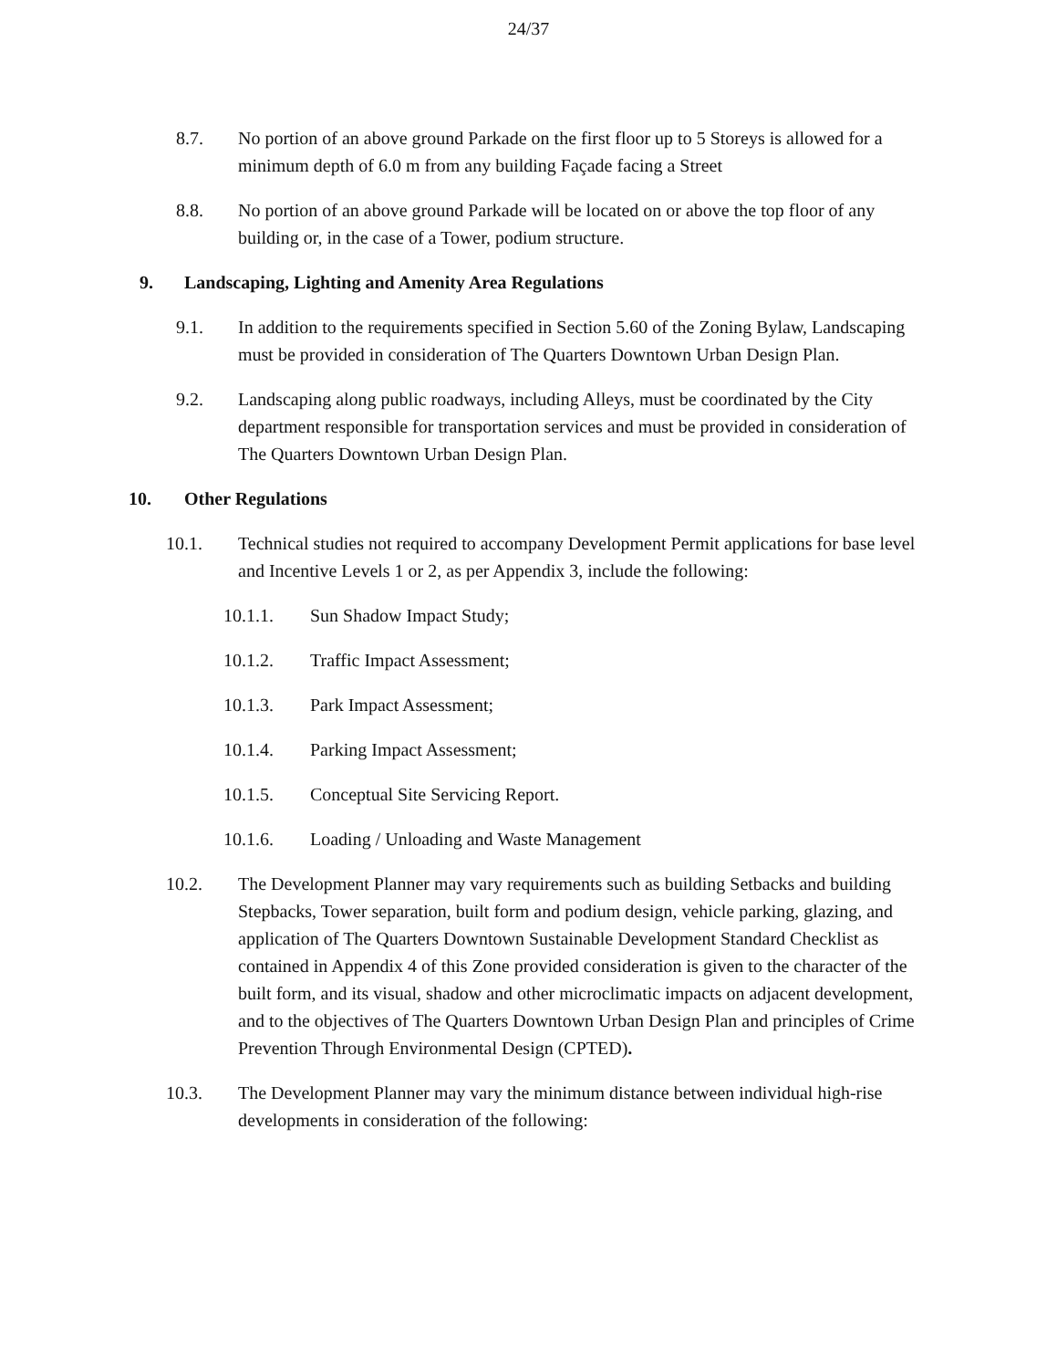24/37
8.7. No portion of an above ground Parkade on the first floor up to 5 Storeys is allowed for a minimum depth of 6.0 m from any building Façade facing a Street
8.8. No portion of an above ground Parkade will be located on or above the top floor of any building or, in the case of a Tower, podium structure.
9. Landscaping, Lighting and Amenity Area Regulations
9.1. In addition to the requirements specified in Section 5.60 of the Zoning Bylaw, Landscaping must be provided in consideration of The Quarters Downtown Urban Design Plan.
9.2. Landscaping along public roadways, including Alleys, must be coordinated by the City department responsible for transportation services and must be provided in consideration of The Quarters Downtown Urban Design Plan.
10. Other Regulations
10.1. Technical studies not required to accompany Development Permit applications for base level and Incentive Levels 1 or 2, as per Appendix 3, include the following:
10.1.1. Sun Shadow Impact Study;
10.1.2. Traffic Impact Assessment;
10.1.3. Park Impact Assessment;
10.1.4. Parking Impact Assessment;
10.1.5. Conceptual Site Servicing Report.
10.1.6. Loading / Unloading and Waste Management
10.2. The Development Planner may vary requirements such as building Setbacks and building Stepbacks, Tower separation, built form and podium design, vehicle parking, glazing, and application of The Quarters Downtown Sustainable Development Standard Checklist as contained in Appendix 4 of this Zone provided consideration is given to the character of the built form, and its visual, shadow and other microclimatic impacts on adjacent development, and to the objectives of The Quarters Downtown Urban Design Plan and principles of Crime Prevention Through Environmental Design (CPTED).
10.3. The Development Planner may vary the minimum distance between individual high-rise developments in consideration of the following: